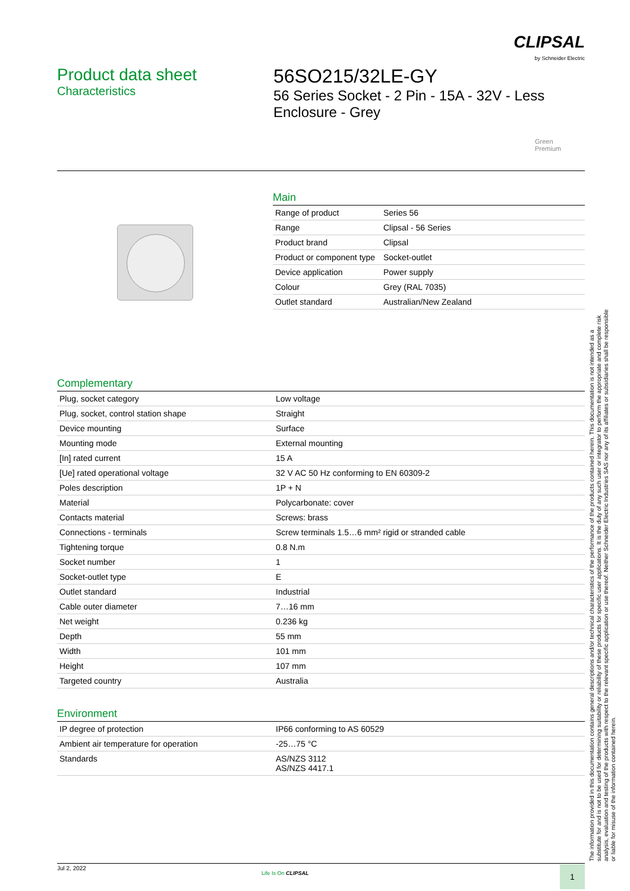CLIPSAL
by Schneider Electric
Product data sheet
Characteristics
56SO215/32LE-GY
56 Series Socket - 2 Pin - 15A - 32V - Less
Enclosure - Grey
Green
Premium
Main
| Range of product | Series 56 |
| Range | Clipsal - 56 Series |
| Product brand | Clipsal |
| Product or component type | Socket-outlet |
| Device application | Power supply |
| Colour | Grey (RAL 7035) |
| Outlet standard | Australian/New Zealand |
Complementary
| Plug, socket category | Low voltage |
| Plug, socket, control station shape | Straight |
| Device mounting | Surface |
| Mounting mode | External mounting |
| [In] rated current | 15 A |
| [Ue] rated operational voltage | 32 V AC 50 Hz conforming to EN 60309-2 |
| Poles description | 1P + N |
| Material | Polycarbonate: cover |
| Contacts material | Screws: brass |
| Connections - terminals | Screw terminals 1.5…6 mm² rigid or stranded cable |
| Tightening torque | 0.8 N.m |
| Socket number | 1 |
| Socket-outlet type | E |
| Outlet standard | Industrial |
| Cable outer diameter | 7…16 mm |
| Net weight | 0.236 kg |
| Depth | 55 mm |
| Width | 101 mm |
| Height | 107 mm |
| Targeted country | Australia |
Environment
| IP degree of protection | IP66 conforming to AS 60529 |
| Ambient air temperature for operation | -25…75 °C |
| Standards | AS/NZS 3112 AS/NZS 4417.1 |
The information provided in this documentation contains general descriptions and/or technical characteristics of the performance of the products contained herein. This documentation is not intended as a substitute for and is not to be used for determining suitability or reliability of these products for specific user applications. It is the duty of any such user or integrator to perform the appropriate and complete risk analysis, evaluation and testing of the products with respect to the relevant specific application or use thereof. Neither Schneider Electric Industries SAS nor any of its affiliates or subsidiaries shall be responsible or liable for misuse of the information contained herein.
Jul 2, 2022
Life Is On CLIPSAL 1